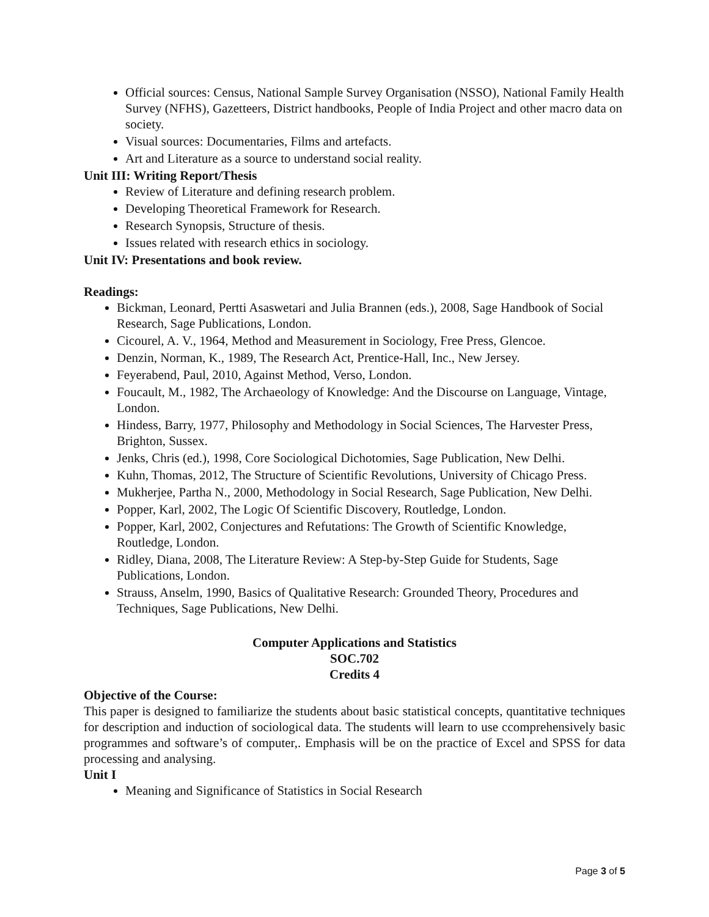Official sources: Census, National Sample Survey Organisation (NSSO), National Family Health Survey (NFHS), Gazetteers, District handbooks, People of India Project and other macro data on society.
Visual sources: Documentaries, Films and artefacts.
Art and Literature as a source to understand social reality.
Unit III: Writing Report/Thesis
Review of Literature and defining research problem.
Developing Theoretical Framework for Research.
Research Synopsis, Structure of thesis.
Issues related with research ethics in sociology.
Unit IV: Presentations and book review.
Readings:
Bickman, Leonard, Pertti Asaswetari and Julia Brannen (eds.), 2008, Sage Handbook of Social Research, Sage Publications, London.
Cicourel, A. V., 1964, Method and Measurement in Sociology, Free Press, Glencoe.
Denzin, Norman, K., 1989, The Research Act, Prentice-Hall, Inc., New Jersey.
Feyerabend, Paul, 2010, Against Method, Verso, London.
Foucault, M., 1982, The Archaeology of Knowledge: And the Discourse on Language, Vintage, London.
Hindess, Barry, 1977, Philosophy and Methodology in Social Sciences, The Harvester Press, Brighton, Sussex.
Jenks, Chris (ed.), 1998, Core Sociological Dichotomies, Sage Publication, New Delhi.
Kuhn, Thomas, 2012, The Structure of Scientific Revolutions, University of Chicago Press.
Mukherjee, Partha N., 2000, Methodology in Social Research, Sage Publication, New Delhi.
Popper, Karl, 2002, The Logic Of Scientific Discovery, Routledge, London.
Popper, Karl, 2002, Conjectures and Refutations: The Growth of Scientific Knowledge, Routledge, London.
Ridley, Diana, 2008, The Literature Review: A Step-by-Step Guide for Students, Sage Publications, London.
Strauss, Anselm, 1990, Basics of Qualitative Research: Grounded Theory, Procedures and Techniques, Sage Publications, New Delhi.
Computer Applications and Statistics
SOC.702
Credits 4
Objective of the Course:
This paper is designed to familiarize the students about basic statistical concepts, quantitative techniques for description and induction of sociological data. The students will learn to use ccomprehensively basic programmes and software’s of computer,. Emphasis will be on the practice of Excel and SPSS for data processing and analysing.
Unit I
Meaning and Significance of Statistics in Social Research
Page 3 of 5